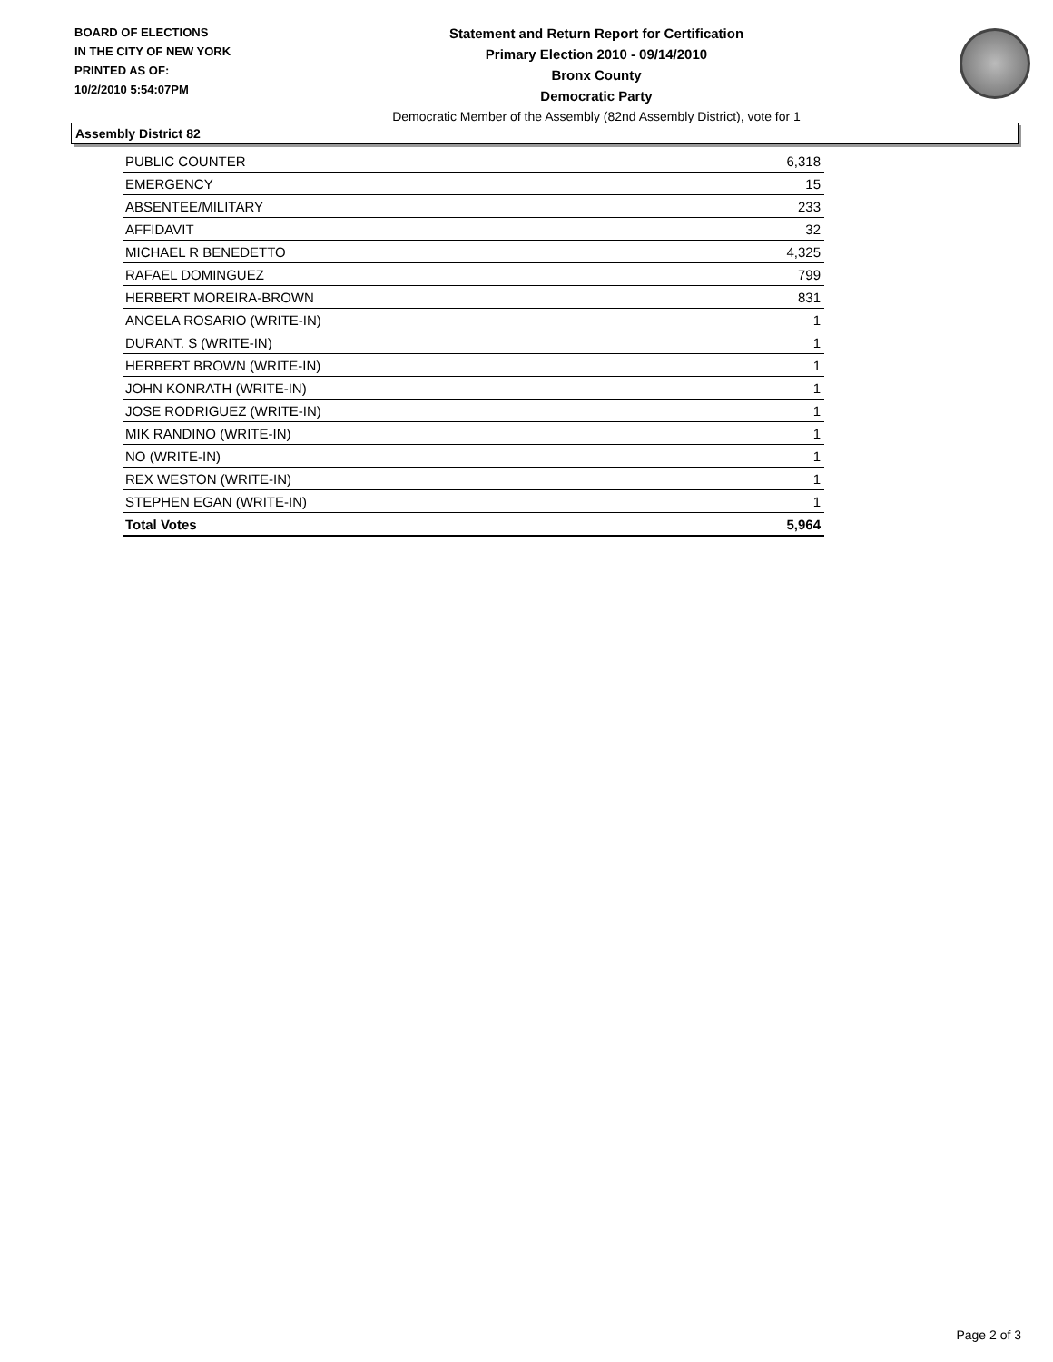BOARD OF ELECTIONS
IN THE CITY OF NEW YORK
PRINTED AS OF:
10/2/2010 5:54:07PM
Statement and Return Report for Certification
Primary Election 2010 - 09/14/2010
Bronx County
Democratic Party
Democratic Member of the Assembly (82nd Assembly District), vote for 1
Assembly District 82
| PUBLIC COUNTER | 6,318 |
| EMERGENCY | 15 |
| ABSENTEE/MILITARY | 233 |
| AFFIDAVIT | 32 |
| MICHAEL R BENEDETTO | 4,325 |
| RAFAEL DOMINGUEZ | 799 |
| HERBERT MOREIRA-BROWN | 831 |
| ANGELA ROSARIO (WRITE-IN) | 1 |
| DURANT. S (WRITE-IN) | 1 |
| HERBERT BROWN (WRITE-IN) | 1 |
| JOHN KONRATH (WRITE-IN) | 1 |
| JOSE RODRIGUEZ (WRITE-IN) | 1 |
| MIK RANDINO (WRITE-IN) | 1 |
| NO (WRITE-IN) | 1 |
| REX WESTON (WRITE-IN) | 1 |
| STEPHEN EGAN (WRITE-IN) | 1 |
| Total Votes | 5,964 |
Page 2 of 3